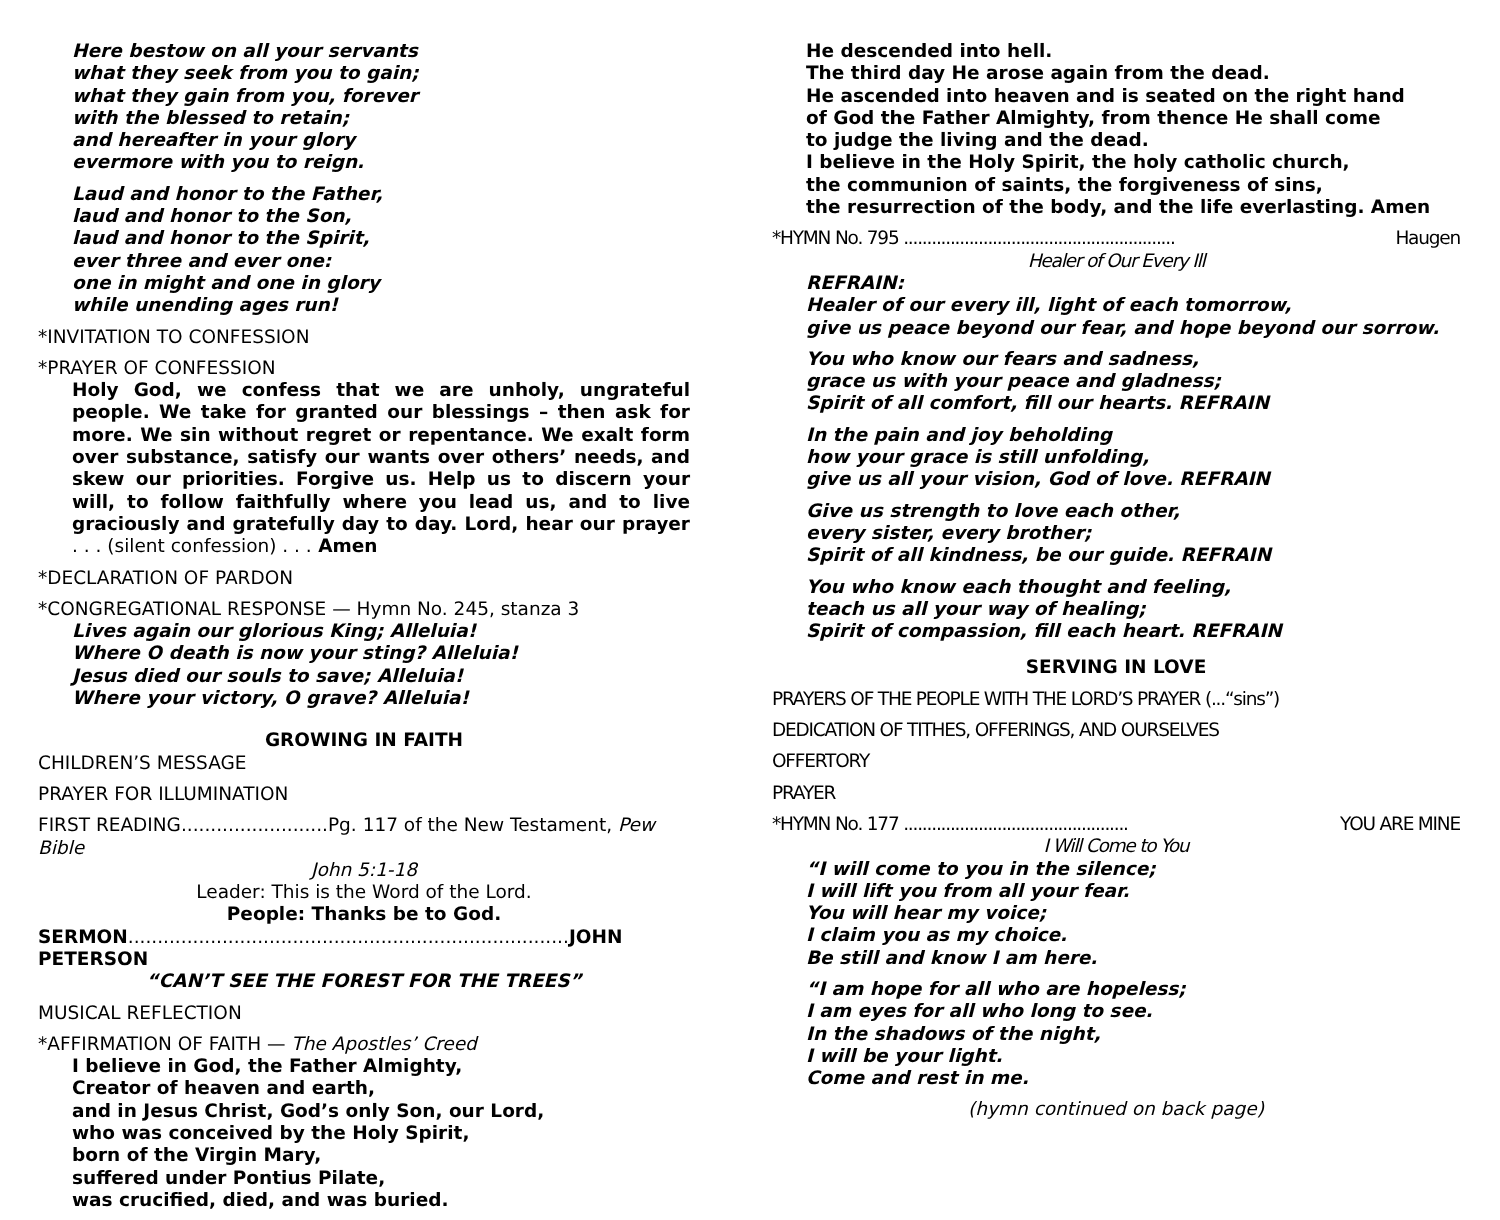Here bestow on all your servants
what they seek from you to gain;
what they gain from you, forever
with the blessed to retain;
and hereafter in your glory
evermore with you to reign.
Laud and honor to the Father,
laud and honor to the Son,
laud and honor to the Spirit,
ever three and ever one:
one in might and one in glory
while unending ages run!
*INVITATION TO CONFESSION
*PRAYER OF CONFESSION
Holy God, we confess that we are unholy, ungrateful people. We take for granted our blessings – then ask for more. We sin without regret or repentance. We exalt form over substance, satisfy our wants over others’ needs, and skew our priorities. Forgive us. Help us to discern your will, to follow faithfully where you lead us, and to live graciously and gratefully day to day. Lord, hear our prayer . . . (silent confession) . . . Amen
*DECLARATION OF PARDON
*CONGREGATIONAL RESPONSE — Hymn No. 245, stanza 3
Lives again our glorious King; Alleluia!
Where O death is now your sting? Alleluia!
Jesus died our souls to save; Alleluia!
Where your victory, O grave? Alleluia!
GROWING IN FAITH
CHILDREN’S MESSAGE
PRAYER FOR ILLUMINATION
FIRST READING.........................Pg. 117 of the New Testament, Pew Bible
John 5:1-18
Leader: This is the Word of the Lord.
People: Thanks be to God.
SERMON...........................................................................JOHN PETERSON
“CAN’T SEE THE FOREST FOR THE TREES”
MUSICAL REFLECTION
*AFFIRMATION OF FAITH — The Apostles’ Creed
I believe in God, the Father Almighty,
Creator of heaven and earth,
and in Jesus Christ, God’s only Son, our Lord,
who was conceived by the Holy Spirit,
born of the Virgin Mary,
suffered under Pontius Pilate,
was crucified, died, and was buried.
He descended into hell.
The third day He arose again from the dead.
He ascended into heaven and is seated on the right hand
of God the Father Almighty, from thence He shall come
to judge the living and the dead.
I believe in the Holy Spirit, the holy catholic church,
the communion of saints, the forgiveness of sins,
the resurrection of the body, and the life everlasting. Amen
*HYMN No. 795 .......................................................... Haugen
Healer of Our Every Ill
REFRAIN:
Healer of our every ill, light of each tomorrow,
give us peace beyond our fear, and hope beyond our sorrow.
You who know our fears and sadness,
grace us with your peace and gladness;
Spirit of all comfort, fill our hearts. REFRAIN
In the pain and joy beholding
how your grace is still unfolding,
give us all your vision, God of love. REFRAIN
Give us strength to love each other,
every sister, every brother;
Spirit of all kindness, be our guide. REFRAIN
You who know each thought and feeling,
teach us all your way of healing;
Spirit of compassion, fill each heart. REFRAIN
SERVING IN LOVE
PRAYERS OF THE PEOPLE WITH THE LORD’S PRAYER (...“sins”)
DEDICATION OF TITHES, OFFERINGS, AND OURSELVES
OFFERTORY
PRAYER
*HYMN No. 177 ................................................ YOU ARE MINE
I Will Come to You
“I will come to you in the silence;
I will lift you from all your fear.
You will hear my voice;
I claim you as my choice.
Be still and know I am here.
“I am hope for all who are hopeless;
I am eyes for all who long to see.
In the shadows of the night,
I will be your light.
Come and rest in me.
(hymn continued on back page)